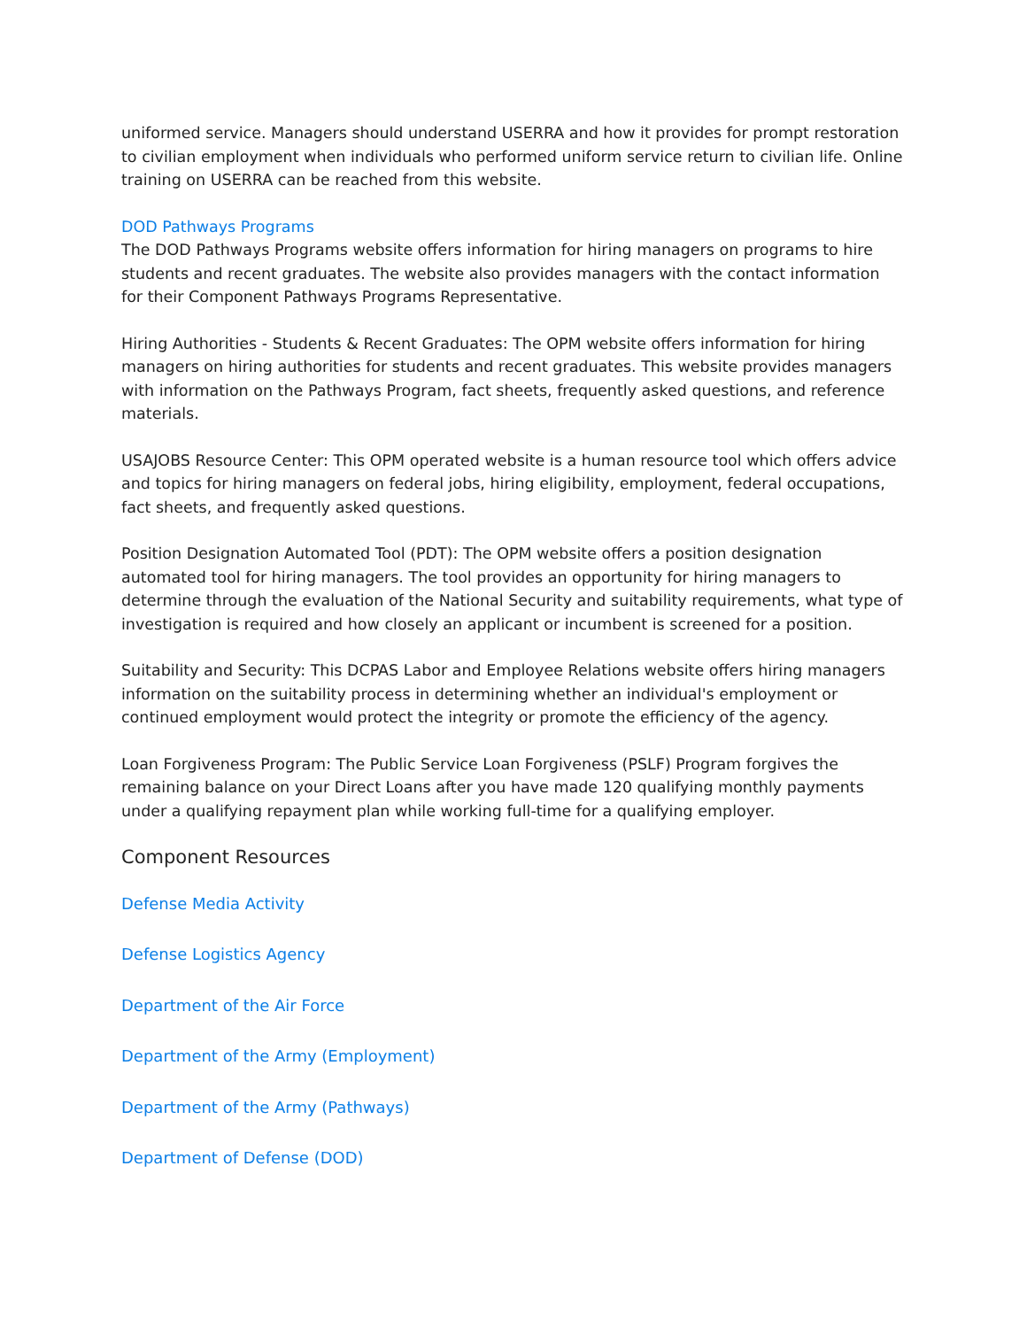uniformed service. Managers should understand USERRA and how it provides for prompt restoration to civilian employment when individuals who performed uniform service return to civilian life. Online training on USERRA can be reached from this website.
DOD Pathways Programs
The DOD Pathways Programs website offers information for hiring managers on programs to hire students and recent graduates. The website also provides managers with the contact information for their Component Pathways Programs Representative.
Hiring Authorities - Students & Recent Graduates: The OPM website offers information for hiring managers on hiring authorities for students and recent graduates. This website provides managers with information on the Pathways Program, fact sheets, frequently asked questions, and reference materials.
USAJOBS Resource Center: This OPM operated website is a human resource tool which offers advice and topics for hiring managers on federal jobs, hiring eligibility, employment, federal occupations, fact sheets, and frequently asked questions.
Position Designation Automated Tool (PDT): The OPM website offers a position designation automated tool for hiring managers. The tool provides an opportunity for hiring managers to determine through the evaluation of the National Security and suitability requirements, what type of investigation is required and how closely an applicant or incumbent is screened for a position.
Suitability and Security: This DCPAS Labor and Employee Relations website offers hiring managers information on the suitability process in determining whether an individual's employment or continued employment would protect the integrity or promote the efficiency of the agency.
Loan Forgiveness Program: The Public Service Loan Forgiveness (PSLF) Program forgives the remaining balance on your Direct Loans after you have made 120 qualifying monthly payments under a qualifying repayment plan while working full-time for a qualifying employer.
Component Resources
Defense Media Activity
Defense Logistics Agency
Department of the Air Force
Department of the Army (Employment)
Department of the Army (Pathways)
Department of Defense (DOD)